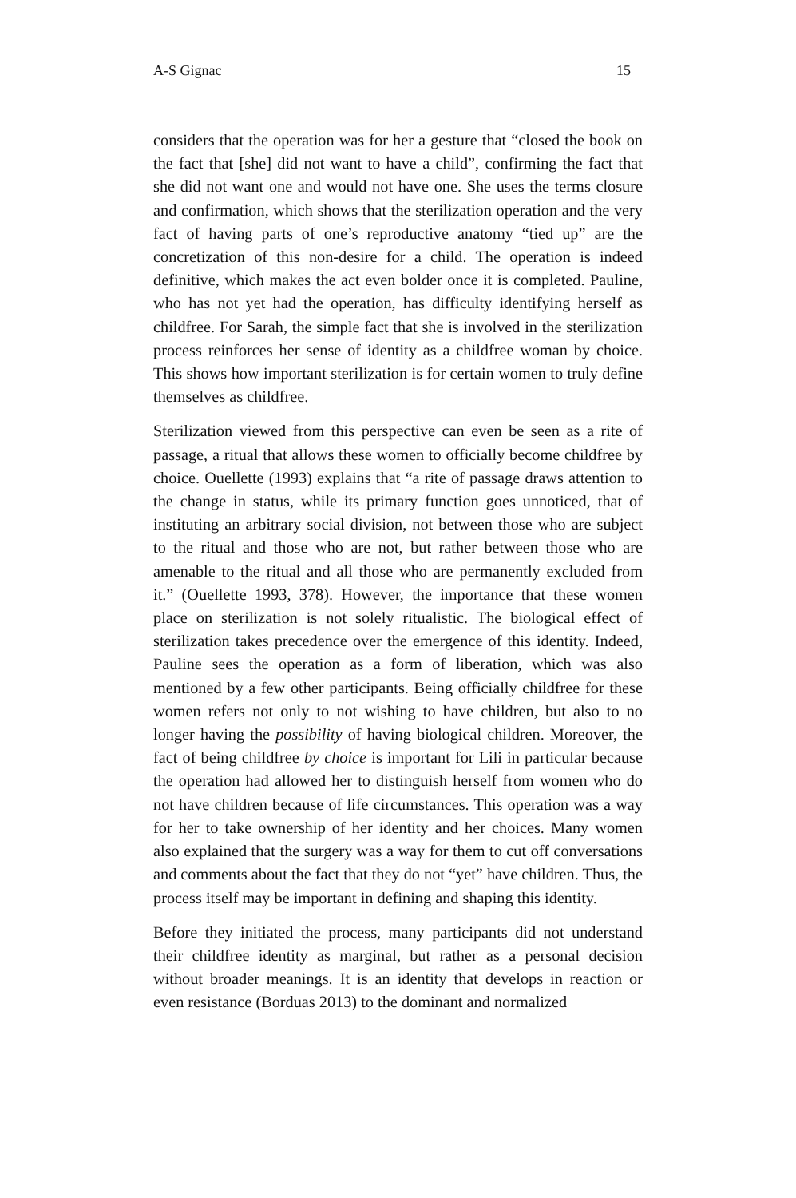A-S Gignac 15
considers that the operation was for her a gesture that “closed the book on the fact that [she] did not want to have a child”, confirming the fact that she did not want one and would not have one. She uses the terms closure and confirmation, which shows that the sterilization operation and the very fact of having parts of one’s reproductive anatomy “tied up” are the concretization of this non-desire for a child. The operation is indeed definitive, which makes the act even bolder once it is completed. Pauline, who has not yet had the operation, has difficulty identifying herself as childfree. For Sarah, the simple fact that she is involved in the sterilization process reinforces her sense of identity as a childfree woman by choice. This shows how important sterilization is for certain women to truly define themselves as childfree.
Sterilization viewed from this perspective can even be seen as a rite of passage, a ritual that allows these women to officially become childfree by choice. Ouellette (1993) explains that “a rite of passage draws attention to the change in status, while its primary function goes unnoticed, that of instituting an arbitrary social division, not between those who are subject to the ritual and those who are not, but rather between those who are amenable to the ritual and all those who are permanently excluded from it.” (Ouellette 1993, 378). However, the importance that these women place on sterilization is not solely ritualistic. The biological effect of sterilization takes precedence over the emergence of this identity. Indeed, Pauline sees the operation as a form of liberation, which was also mentioned by a few other participants. Being officially childfree for these women refers not only to not wishing to have children, but also to no longer having the possibility of having biological children. Moreover, the fact of being childfree by choice is important for Lili in particular because the operation had allowed her to distinguish herself from women who do not have children because of life circumstances. This operation was a way for her to take ownership of her identity and her choices. Many women also explained that the surgery was a way for them to cut off conversations and comments about the fact that they do not “yet” have children. Thus, the process itself may be important in defining and shaping this identity.
Before they initiated the process, many participants did not understand their childfree identity as marginal, but rather as a personal decision without broader meanings. It is an identity that develops in reaction or even resistance (Borduas 2013) to the dominant and normalized